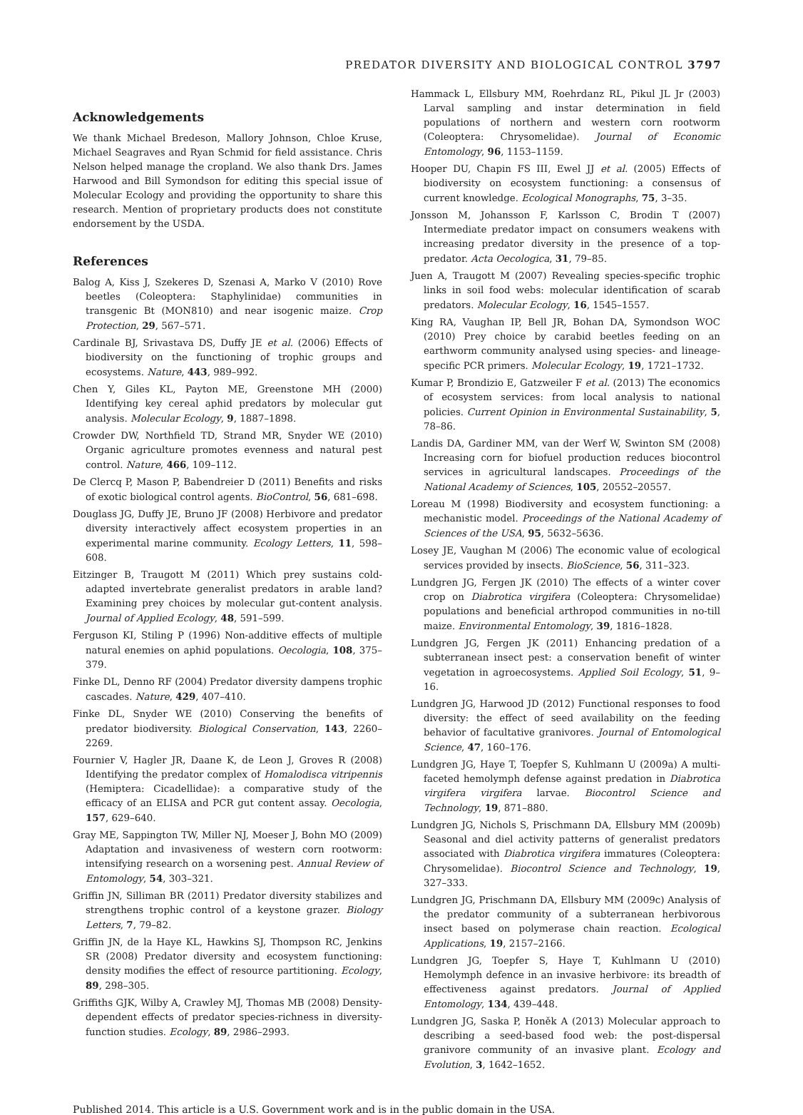PREDATOR DIVERSITY AND BIOLOGICAL CONTROL 3797
Acknowledgements
We thank Michael Bredeson, Mallory Johnson, Chloe Kruse, Michael Seagraves and Ryan Schmid for field assistance. Chris Nelson helped manage the cropland. We also thank Drs. James Harwood and Bill Symondson for editing this special issue of Molecular Ecology and providing the opportunity to share this research. Mention of proprietary products does not constitute endorsement by the USDA.
References
Balog A, Kiss J, Szekeres D, Szenasi A, Marko V (2010) Rove beetles (Coleoptera: Staphylinidae) communities in transgenic Bt (MON810) and near isogenic maize. Crop Protection, 29, 567–571.
Cardinale BJ, Srivastava DS, Duffy JE et al. (2006) Effects of biodiversity on the functioning of trophic groups and ecosystems. Nature, 443, 989–992.
Chen Y, Giles KL, Payton ME, Greenstone MH (2000) Identifying key cereal aphid predators by molecular gut analysis. Molecular Ecology, 9, 1887–1898.
Crowder DW, Northfield TD, Strand MR, Snyder WE (2010) Organic agriculture promotes evenness and natural pest control. Nature, 466, 109–112.
De Clercq P, Mason P, Babendreier D (2011) Benefits and risks of exotic biological control agents. BioControl, 56, 681–698.
Douglass JG, Duffy JE, Bruno JF (2008) Herbivore and predator diversity interactively affect ecosystem properties in an experimental marine community. Ecology Letters, 11, 598–608.
Eitzinger B, Traugott M (2011) Which prey sustains cold-adapted invertebrate generalist predators in arable land? Examining prey choices by molecular gut-content analysis. Journal of Applied Ecology, 48, 591–599.
Ferguson KI, Stiling P (1996) Non-additive effects of multiple natural enemies on aphid populations. Oecologia, 108, 375–379.
Finke DL, Denno RF (2004) Predator diversity dampens trophic cascades. Nature, 429, 407–410.
Finke DL, Snyder WE (2010) Conserving the benefits of predator biodiversity. Biological Conservation, 143, 2260–2269.
Fournier V, Hagler JR, Daane K, de Leon J, Groves R (2008) Identifying the predator complex of Homalodisca vitripennis (Hemiptera: Cicadellidae): a comparative study of the efficacy of an ELISA and PCR gut content assay. Oecologia, 157, 629–640.
Gray ME, Sappington TW, Miller NJ, Moeser J, Bohn MO (2009) Adaptation and invasiveness of western corn rootworm: intensifying research on a worsening pest. Annual Review of Entomology, 54, 303–321.
Griffin JN, Silliman BR (2011) Predator diversity stabilizes and strengthens trophic control of a keystone grazer. Biology Letters, 7, 79–82.
Griffin JN, de la Haye KL, Hawkins SJ, Thompson RC, Jenkins SR (2008) Predator diversity and ecosystem functioning: density modifies the effect of resource partitioning. Ecology, 89, 298–305.
Griffiths GJK, Wilby A, Crawley MJ, Thomas MB (2008) Density-dependent effects of predator species-richness in diversity-function studies. Ecology, 89, 2986–2993.
Hammack L, Ellsbury MM, Roehrdanz RL, Pikul JL Jr (2003) Larval sampling and instar determination in field populations of northern and western corn rootworm (Coleoptera: Chrysomelidae). Journal of Economic Entomology, 96, 1153–1159.
Hooper DU, Chapin FS III, Ewel JJ et al. (2005) Effects of biodiversity on ecosystem functioning: a consensus of current knowledge. Ecological Monographs, 75, 3–35.
Jonsson M, Johansson F, Karlsson C, Brodin T (2007) Intermediate predator impact on consumers weakens with increasing predator diversity in the presence of a top-predator. Acta Oecologica, 31, 79–85.
Juen A, Traugott M (2007) Revealing species-specific trophic links in soil food webs: molecular identification of scarab predators. Molecular Ecology, 16, 1545–1557.
King RA, Vaughan IP, Bell JR, Bohan DA, Symondson WOC (2010) Prey choice by carabid beetles feeding on an earthworm community analysed using species- and lineage-specific PCR primers. Molecular Ecology, 19, 1721–1732.
Kumar P, Brondizio E, Gatzweiler F et al. (2013) The economics of ecosystem services: from local analysis to national policies. Current Opinion in Environmental Sustainability, 5, 78–86.
Landis DA, Gardiner MM, van der Werf W, Swinton SM (2008) Increasing corn for biofuel production reduces biocontrol services in agricultural landscapes. Proceedings of the National Academy of Sciences, 105, 20552–20557.
Loreau M (1998) Biodiversity and ecosystem functioning: a mechanistic model. Proceedings of the National Academy of Sciences of the USA, 95, 5632–5636.
Losey JE, Vaughan M (2006) The economic value of ecological services provided by insects. BioScience, 56, 311–323.
Lundgren JG, Fergen JK (2010) The effects of a winter cover crop on Diabrotica virgifera (Coleoptera: Chrysomelidae) populations and beneficial arthropod communities in no-till maize. Environmental Entomology, 39, 1816–1828.
Lundgren JG, Fergen JK (2011) Enhancing predation of a subterranean insect pest: a conservation benefit of winter vegetation in agroecosystems. Applied Soil Ecology, 51, 9–16.
Lundgren JG, Harwood JD (2012) Functional responses to food diversity: the effect of seed availability on the feeding behavior of facultative granivores. Journal of Entomological Science, 47, 160–176.
Lundgren JG, Haye T, Toepfer S, Kuhlmann U (2009a) A multi-faceted hemolymph defense against predation in Diabrotica virgifera virgifera larvae. Biocontrol Science and Technology, 19, 871–880.
Lundgren JG, Nichols S, Prischmann DA, Ellsbury MM (2009b) Seasonal and diel activity patterns of generalist predators associated with Diabrotica virgifera immatures (Coleoptera: Chrysomelidae). Biocontrol Science and Technology, 19, 327–333.
Lundgren JG, Prischmann DA, Ellsbury MM (2009c) Analysis of the predator community of a subterranean herbivorous insect based on polymerase chain reaction. Ecological Applications, 19, 2157–2166.
Lundgren JG, Toepfer S, Haye T, Kuhlmann U (2010) Hemolymph defence in an invasive herbivore: its breadth of effectiveness against predators. Journal of Applied Entomology, 134, 439–448.
Lundgren JG, Saska P, Honěk A (2013) Molecular approach to describing a seed-based food web: the post-dispersal granivore community of an invasive plant. Ecology and Evolution, 3, 1642–1652.
Published 2014. This article is a U.S. Government work and is in the public domain in the USA.